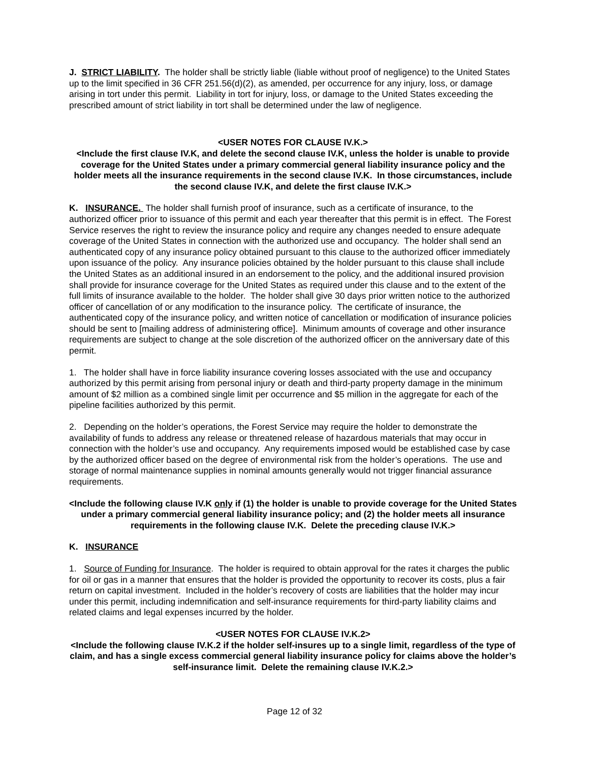J. STRICT LIABILITY. The holder shall be strictly liable (liable without proof of negligence) to the United States up to the limit specified in 36 CFR 251.56(d)(2), as amended, per occurrence for any injury, loss, or damage arising in tort under this permit. Liability in tort for injury, loss, or damage to the United States exceeding the prescribed amount of strict liability in tort shall be determined under the law of negligence.
<USER NOTES FOR CLAUSE IV.K.>
<Include the first clause IV.K, and delete the second clause IV.K, unless the holder is unable to provide coverage for the United States under a primary commercial general liability insurance policy and the holder meets all the insurance requirements in the second clause IV.K. In those circumstances, include the second clause IV.K, and delete the first clause IV.K.>
K. INSURANCE. The holder shall furnish proof of insurance, such as a certificate of insurance, to the authorized officer prior to issuance of this permit and each year thereafter that this permit is in effect. The Forest Service reserves the right to review the insurance policy and require any changes needed to ensure adequate coverage of the United States in connection with the authorized use and occupancy. The holder shall send an authenticated copy of any insurance policy obtained pursuant to this clause to the authorized officer immediately upon issuance of the policy. Any insurance policies obtained by the holder pursuant to this clause shall include the United States as an additional insured in an endorsement to the policy, and the additional insured provision shall provide for insurance coverage for the United States as required under this clause and to the extent of the full limits of insurance available to the holder. The holder shall give 30 days prior written notice to the authorized officer of cancellation of or any modification to the insurance policy. The certificate of insurance, the authenticated copy of the insurance policy, and written notice of cancellation or modification of insurance policies should be sent to [mailing address of administering office]. Minimum amounts of coverage and other insurance requirements are subject to change at the sole discretion of the authorized officer on the anniversary date of this permit.
1. The holder shall have in force liability insurance covering losses associated with the use and occupancy authorized by this permit arising from personal injury or death and third-party property damage in the minimum amount of $2 million as a combined single limit per occurrence and $5 million in the aggregate for each of the pipeline facilities authorized by this permit.
2. Depending on the holder’s operations, the Forest Service may require the holder to demonstrate the availability of funds to address any release or threatened release of hazardous materials that may occur in connection with the holder’s use and occupancy. Any requirements imposed would be established case by case by the authorized officer based on the degree of environmental risk from the holder’s operations. The use and storage of normal maintenance supplies in nominal amounts generally would not trigger financial assurance requirements.
<Include the following clause IV.K only if (1) the holder is unable to provide coverage for the United States under a primary commercial general liability insurance policy; and (2) the holder meets all insurance requirements in the following clause IV.K. Delete the preceding clause IV.K.>
K. INSURANCE
1. Source of Funding for Insurance. The holder is required to obtain approval for the rates it charges the public for oil or gas in a manner that ensures that the holder is provided the opportunity to recover its costs, plus a fair return on capital investment. Included in the holder’s recovery of costs are liabilities that the holder may incur under this permit, including indemnification and self-insurance requirements for third-party liability claims and related claims and legal expenses incurred by the holder.
<USER NOTES FOR CLAUSE IV.K.2>
<Include the following clause IV.K.2 if the holder self-insures up to a single limit, regardless of the type of claim, and has a single excess commercial general liability insurance policy for claims above the holder’s self-insurance limit. Delete the remaining clause IV.K.2.>
Page 12 of 32